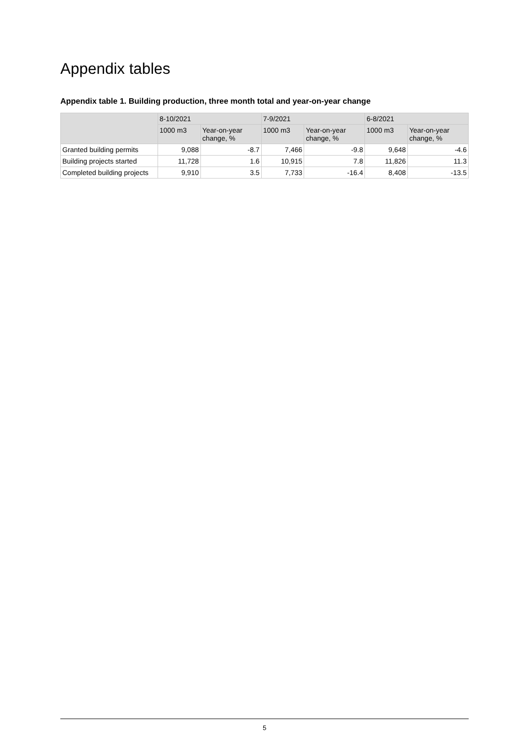Appendix tables
Appendix table 1. Building production, three month total and year-on-year change
| | 8-10/2021 | | 7-9/2021 | | 6-8/2021 | |
| --- | --- | --- | --- | --- | --- | --- |
| | 1000 m3 | Year-on-year change, % | 1000 m3 | Year-on-year change, % | 1000 m3 | Year-on-year change, % |
| Granted building permits | 9,088 | -8.7 | 7,466 | -9.8 | 9,648 | -4.6 |
| Building projects started | 11,728 | 1.6 | 10,915 | 7.8 | 11,826 | 11.3 |
| Completed building projects | 9,910 | 3.5 | 7,733 | -16.4 | 8,408 | -13.5 |
5